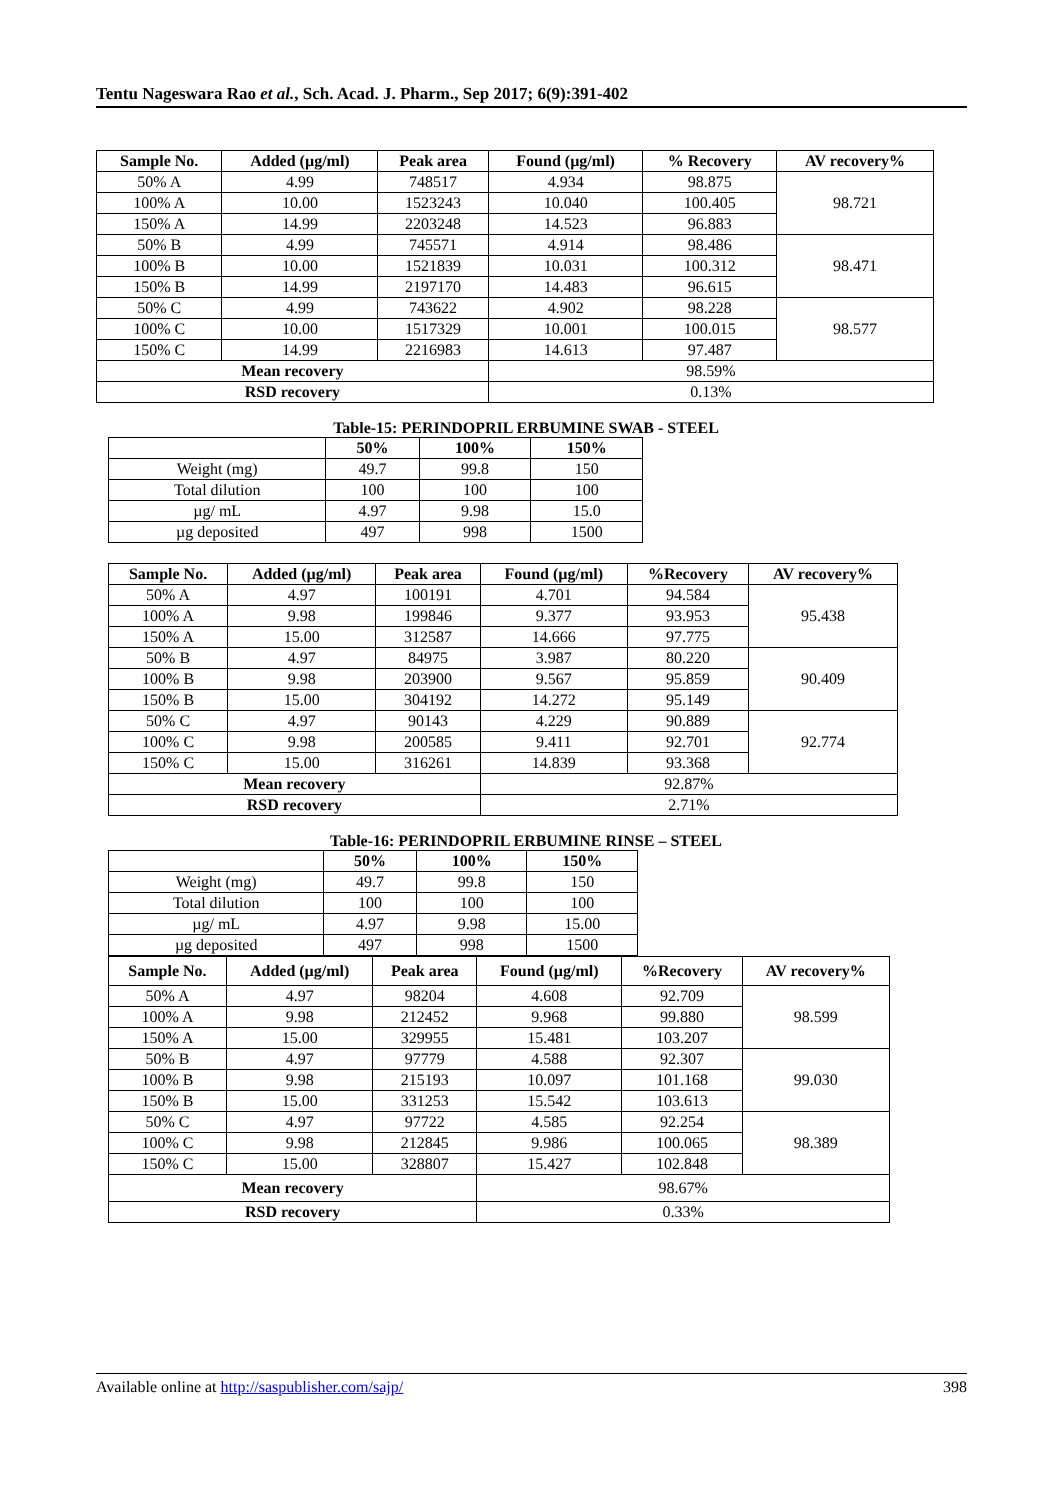Tentu Nageswara Rao et al., Sch. Acad. J. Pharm., Sep 2017; 6(9):391-402
| Sample No. | Added (µg/ml) | Peak area | Found (µg/ml) | % Recovery | AV recovery% |
| --- | --- | --- | --- | --- | --- |
| 50% A | 4.99 | 748517 | 4.934 | 98.875 | 98.721 |
| 100% A | 10.00 | 1523243 | 10.040 | 100.405 | |
| 150% A | 14.99 | 2203248 | 14.523 | 96.883 | |
| 50% B | 4.99 | 745571 | 4.914 | 98.486 | 98.471 |
| 100% B | 10.00 | 1521839 | 10.031 | 100.312 | |
| 150% B | 14.99 | 2197170 | 14.483 | 96.615 | |
| 50% C | 4.99 | 743622 | 4.902 | 98.228 | 98.577 |
| 100% C | 10.00 | 1517329 | 10.001 | 100.015 | |
| 150% C | 14.99 | 2216983 | 14.613 | 97.487 | |
| Mean recovery | | | 98.59% | | |
| RSD recovery | | | 0.13% | | |
Table-15: PERINDOPRIL ERBUMINE SWAB - STEEL
| | 50% | 100% | 150% |
| --- | --- | --- | --- |
| Weight (mg) | 49.7 | 99.8 | 150 |
| Total dilution | 100 | 100 | 100 |
| µg/ mL | 4.97 | 9.98 | 15.0 |
| µg deposited | 497 | 998 | 1500 |
| Sample No. | Added (µg/ml) | Peak area | Found (µg/ml) | %Recovery | AV recovery% |
| --- | --- | --- | --- | --- | --- |
| 50% A | 4.97 | 100191 | 4.701 | 94.584 | 95.438 |
| 100% A | 9.98 | 199846 | 9.377 | 93.953 | |
| 150% A | 15.00 | 312587 | 14.666 | 97.775 | |
| 50% B | 4.97 | 84975 | 3.987 | 80.220 | 90.409 |
| 100% B | 9.98 | 203900 | 9.567 | 95.859 | |
| 150% B | 15.00 | 304192 | 14.272 | 95.149 | |
| 50% C | 4.97 | 90143 | 4.229 | 90.889 | 92.774 |
| 100% C | 9.98 | 200585 | 9.411 | 92.701 | |
| 150% C | 15.00 | 316261 | 14.839 | 93.368 | |
| Mean recovery | | | 92.87% | | |
| RSD recovery | | | 2.71% | | |
Table-16: PERINDOPRIL ERBUMINE RINSE – STEEL
| | 50% | 100% | 150% |
| --- | --- | --- | --- |
| Weight (mg) | 49.7 | 99.8 | 150 |
| Total dilution | 100 | 100 | 100 |
| µg/ mL | 4.97 | 9.98 | 15.00 |
| µg deposited | 497 | 998 | 1500 |
| Sample No. | Added (µg/ml) | Peak area | Found (µg/ml) | %Recovery | AV recovery% |
| --- | --- | --- | --- | --- | --- |
| 50% A | 4.97 | 98204 | 4.608 | 92.709 | 98.599 |
| 100% A | 9.98 | 212452 | 9.968 | 99.880 | |
| 150% A | 15.00 | 329955 | 15.481 | 103.207 | |
| 50% B | 4.97 | 97779 | 4.588 | 92.307 | 99.030 |
| 100% B | 9.98 | 215193 | 10.097 | 101.168 | |
| 150% B | 15.00 | 331253 | 15.542 | 103.613 | |
| 50% C | 4.97 | 97722 | 4.585 | 92.254 | 98.389 |
| 100% C | 9.98 | 212845 | 9.986 | 100.065 | |
| 150% C | 15.00 | 328807 | 15.427 | 102.848 | |
| Mean recovery | | | 98.67% | | |
| RSD recovery | | | 0.33% | | |
Available online at http://saspublisher.com/sajp/ 398